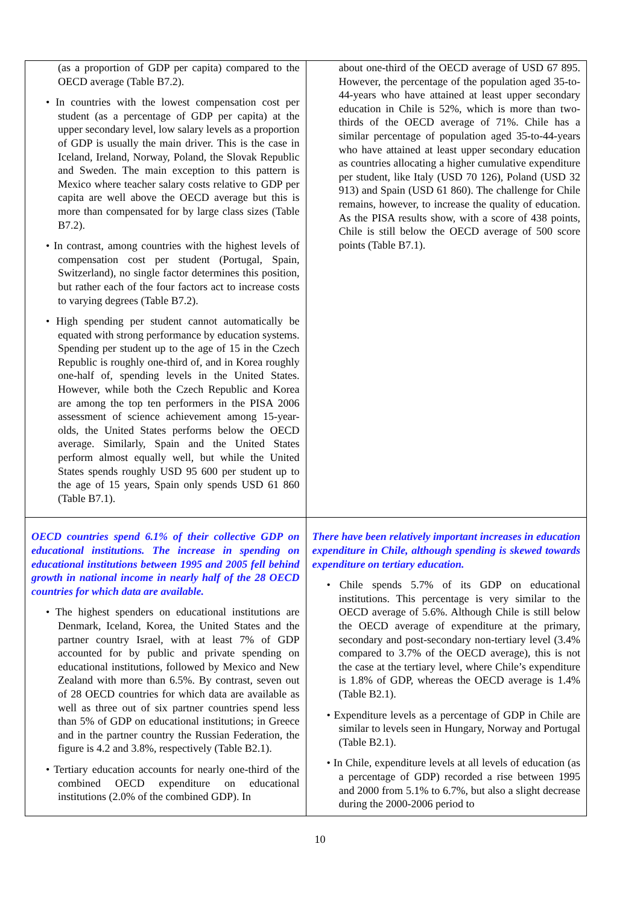| (as a proportion of GDP per capita) compared to the OECD average (Table B7.2). • In countries with the lowest compensation cost per student (as a percentage of GDP per capita) at the upper secondary level, low salary levels as a proportion of GDP is usually the main driver. This is the case in Iceland, Ireland, Norway, Poland, the Slovak Republic and Sweden. The main exception to this pattern is Mexico where teacher salary costs relative to GDP per capita are well above the OECD average but this is more than compensated for by large class sizes (Table B7.2). • In contrast, among countries with the highest levels of compensation cost per student (Portugal, Spain, Switzerland), no single factor determines this position, but rather each of the four factors act to increase costs to varying degrees (Table B7.2). • High spending per student cannot automatically be equated with strong performance by education systems. Spending per student up to the age of 15 in the Czech Republic is roughly one-third of, and in Korea roughly one-half of, spending levels in the United States. However, while both the Czech Republic and Korea are among the top ten performers in the PISA 2006 assessment of science achievement among 15-year-olds, the United States performs below the OECD average. Similarly, Spain and the United States perform almost equally well, but while the United States spends roughly USD 95 600 per student up to the age of 15 years, Spain only spends USD 61 860 (Table B7.1). | about one-third of the OECD average of USD 67 895. However, the percentage of the population aged 35-to-44-years who have attained at least upper secondary education in Chile is 52%, which is more than two-thirds of the OECD average of 71%. Chile has a similar percentage of population aged 35-to-44-years who have attained at least upper secondary education as countries allocating a higher cumulative expenditure per student, like Italy (USD 70 126), Poland (USD 32 913) and Spain (USD 61 860). The challenge for Chile remains, however, to increase the quality of education. As the PISA results show, with a score of 438 points, Chile is still below the OECD average of 500 score points (Table B7.1). |
| OECD countries spend 6.1% of their collective GDP on educational institutions. The increase in spending on educational institutions between 1995 and 2005 fell behind growth in national income in nearly half of the 28 OECD countries for which data are available. • The highest spenders on educational institutions are Denmark, Iceland, Korea, the United States and the partner country Israel, with at least 7% of GDP accounted for by public and private spending on educational institutions, followed by Mexico and New Zealand with more than 6.5%. By contrast, seven out of 28 OECD countries for which data are available as well as three out of six partner countries spend less than 5% of GDP on educational institutions; in Greece and in the partner country the Russian Federation, the figure is 4.2 and 3.8%, respectively (Table B2.1). • Tertiary education accounts for nearly one-third of the combined OECD expenditure on educational institutions (2.0% of the combined GDP). In | There have been relatively important increases in education expenditure in Chile, although spending is skewed towards expenditure on tertiary education. • Chile spends 5.7% of its GDP on educational institutions. This percentage is very similar to the OECD average of 5.6%. Although Chile is still below the OECD average of expenditure at the primary, secondary and post-secondary non-tertiary level (3.4% compared to 3.7% of the OECD average), this is not the case at the tertiary level, where Chile’s expenditure is 1.8% of GDP, whereas the OECD average is 1.4% (Table B2.1). • Expenditure levels as a percentage of GDP in Chile are similar to levels seen in Hungary, Norway and Portugal (Table B2.1). • In Chile, expenditure levels at all levels of education (as a percentage of GDP) recorded a rise between 1995 and 2000 from 5.1% to 6.7%, but also a slight decrease during the 2000-2006 period to |
10